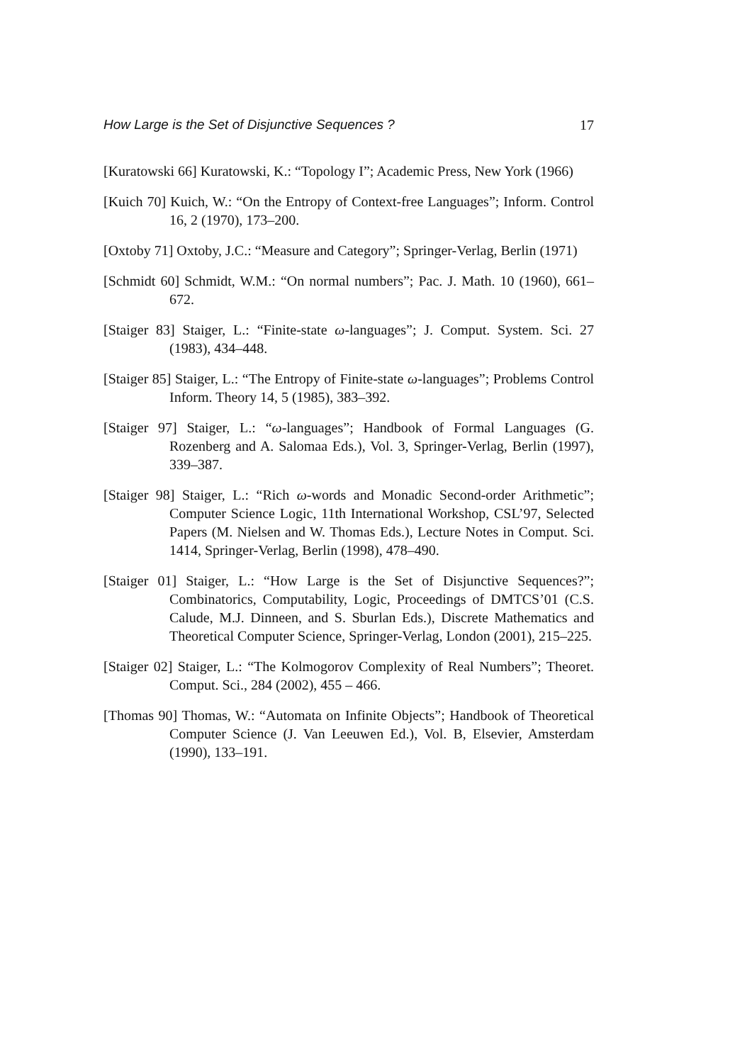How Large is the Set of Disjunctive Sequences ? 17
[Kuratowski 66] Kuratowski, K.: “Topology I”; Academic Press, New York (1966)
[Kuich 70] Kuich, W.: “On the Entropy of Context-free Languages”; Inform. Control 16, 2 (1970), 173–200.
[Oxtoby 71] Oxtoby, J.C.: “Measure and Category”; Springer-Verlag, Berlin (1971)
[Schmidt 60] Schmidt, W.M.: “On normal numbers”; Pac. J. Math. 10 (1960), 661–672.
[Staiger 83] Staiger, L.: “Finite-state ω-languages”; J. Comput. System. Sci. 27 (1983), 434–448.
[Staiger 85] Staiger, L.: “The Entropy of Finite-state ω-languages”; Problems Control Inform. Theory 14, 5 (1985), 383–392.
[Staiger 97] Staiger, L.: “ω-languages”; Handbook of Formal Languages (G. Rozenberg and A. Salomaa Eds.), Vol. 3, Springer-Verlag, Berlin (1997), 339–387.
[Staiger 98] Staiger, L.: “Rich ω-words and Monadic Second-order Arithmetic”; Computer Science Logic, 11th International Workshop, CSL’97, Selected Papers (M. Nielsen and W. Thomas Eds.), Lecture Notes in Comput. Sci. 1414, Springer-Verlag, Berlin (1998), 478–490.
[Staiger 01] Staiger, L.: “How Large is the Set of Disjunctive Sequences?”; Combinatorics, Computability, Logic, Proceedings of DMTCS’01 (C.S. Calude, M.J. Dinneen, and S. Sburlan Eds.), Discrete Mathematics and Theoretical Computer Science, Springer-Verlag, London (2001), 215–225.
[Staiger 02] Staiger, L.: “The Kolmogorov Complexity of Real Numbers”; Theoret. Comput. Sci., 284 (2002), 455 – 466.
[Thomas 90] Thomas, W.: “Automata on Infinite Objects”; Handbook of Theoretical Computer Science (J. Van Leeuwen Ed.), Vol. B, Elsevier, Amsterdam (1990), 133–191.